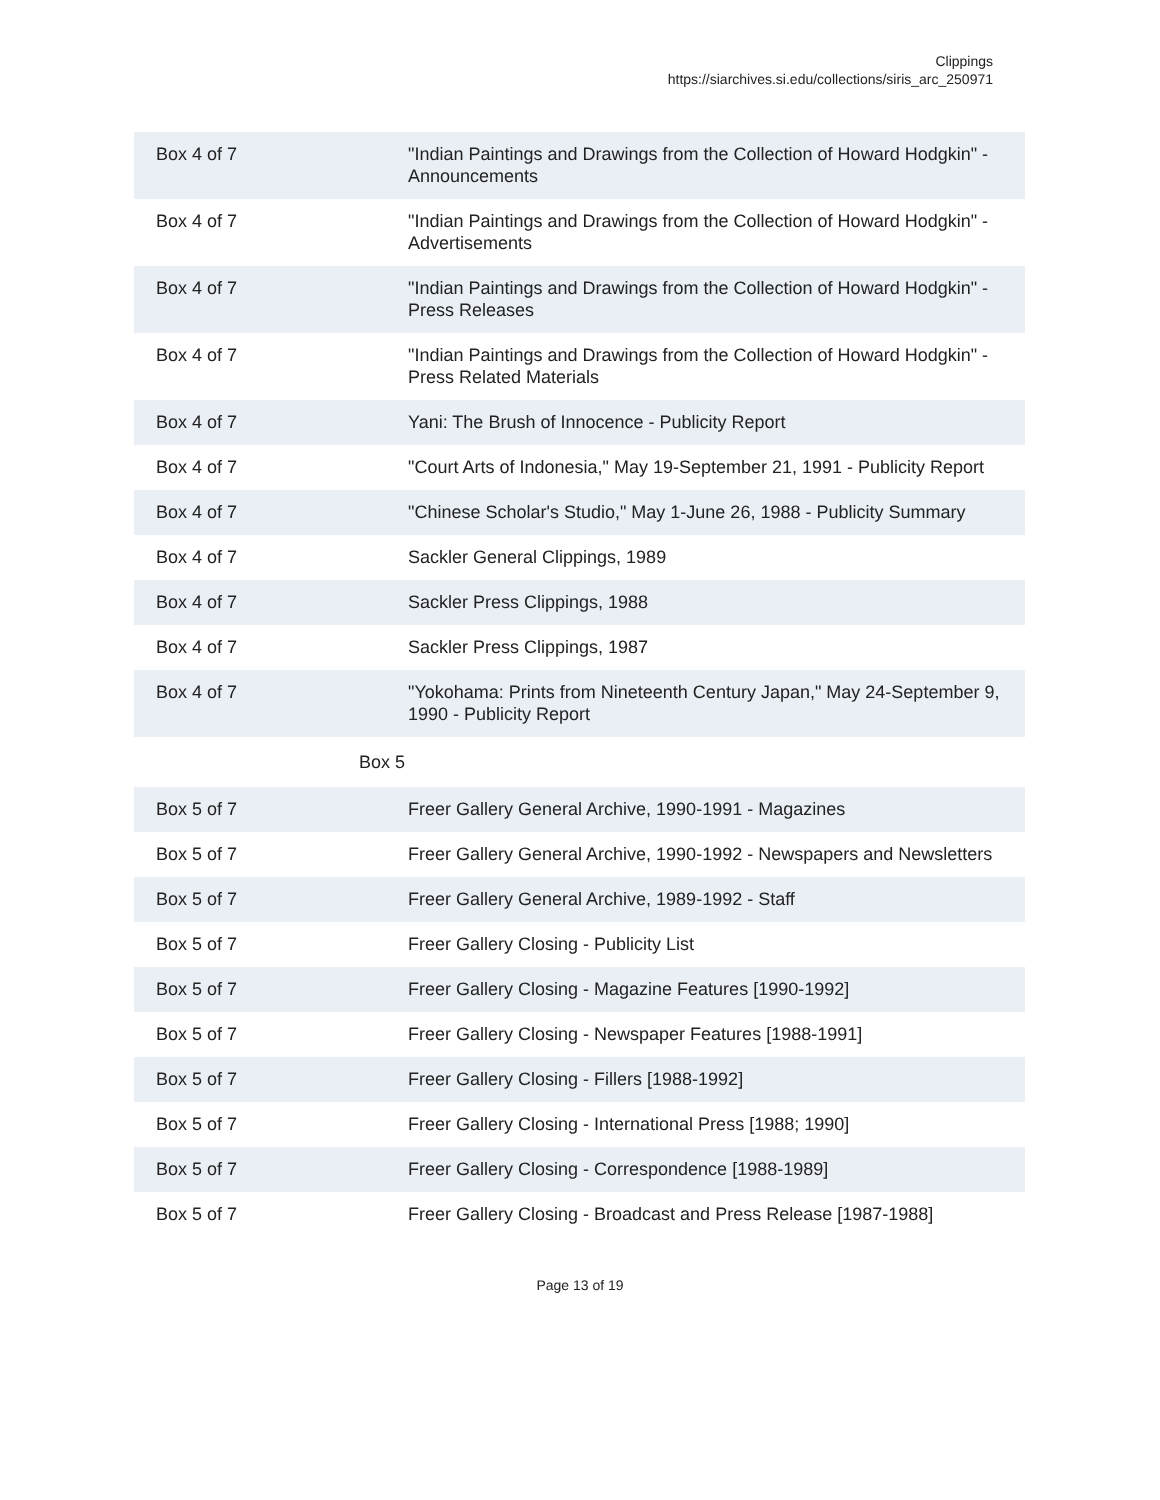Clippings
https://siarchives.si.edu/collections/siris_arc_250971
| Box 4 of 7 | "Indian Paintings and Drawings from the Collection of Howard Hodgkin" - Announcements |
| Box 4 of 7 | "Indian Paintings and Drawings from the Collection of Howard Hodgkin" - Advertisements |
| Box 4 of 7 | "Indian Paintings and Drawings from the Collection of Howard Hodgkin" - Press Releases |
| Box 4 of 7 | "Indian Paintings and Drawings from the Collection of Howard Hodgkin" - Press Related Materials |
| Box 4 of 7 | Yani: The Brush of Innocence - Publicity Report |
| Box 4 of 7 | "Court Arts of Indonesia," May 19-September 21, 1991 - Publicity Report |
| Box 4 of 7 | "Chinese Scholar's Studio," May 1-June 26, 1988 - Publicity Summary |
| Box 4 of 7 | Sackler General Clippings, 1989 |
| Box 4 of 7 | Sackler Press Clippings, 1988 |
| Box 4 of 7 | Sackler Press Clippings, 1987 |
| Box 4 of 7 | "Yokohama: Prints from Nineteenth Century Japan," May 24-September 9, 1990 - Publicity Report |
| Box 5 | |
| Box 5 of 7 | Freer Gallery General Archive, 1990-1991 - Magazines |
| Box 5 of 7 | Freer Gallery General Archive, 1990-1992 - Newspapers and Newsletters |
| Box 5 of 7 | Freer Gallery General Archive, 1989-1992 - Staff |
| Box 5 of 7 | Freer Gallery Closing - Publicity List |
| Box 5 of 7 | Freer Gallery Closing - Magazine Features [1990-1992] |
| Box 5 of 7 | Freer Gallery Closing - Newspaper Features [1988-1991] |
| Box 5 of 7 | Freer Gallery Closing - Fillers [1988-1992] |
| Box 5 of 7 | Freer Gallery Closing - International Press [1988; 1990] |
| Box 5 of 7 | Freer Gallery Closing - Correspondence [1988-1989] |
| Box 5 of 7 | Freer Gallery Closing - Broadcast and Press Release [1987-1988] |
Page 13 of 19